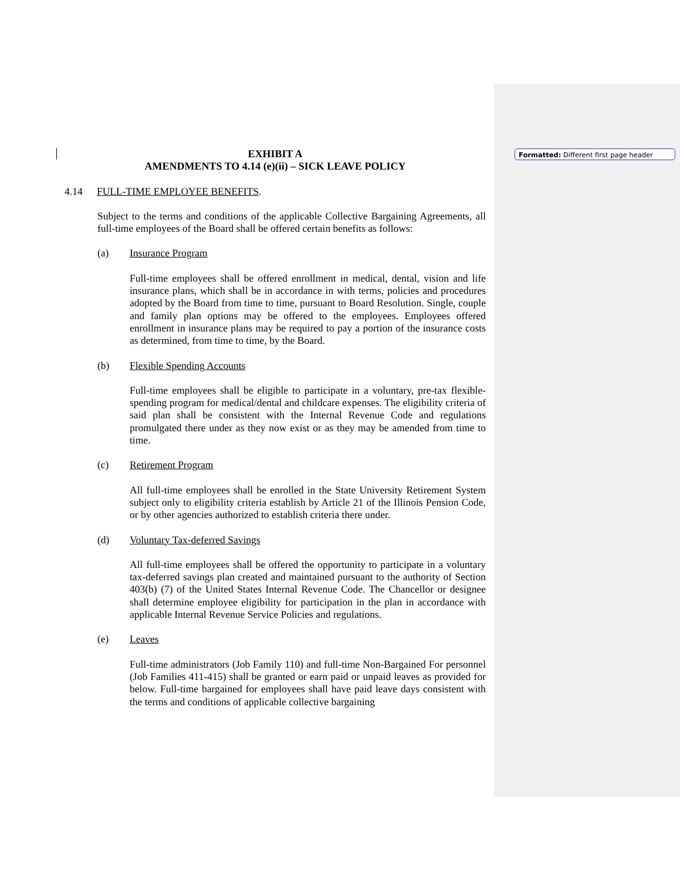EXHIBIT A
AMENDMENTS TO 4.14 (e)(ii) – SICK LEAVE POLICY
4.14 FULL-TIME EMPLOYEE BENEFITS.
Subject to the terms and conditions of the applicable Collective Bargaining Agreements, all full-time employees of the Board shall be offered certain benefits as follows:
(a) Insurance Program
Full-time employees shall be offered enrollment in medical, dental, vision and life insurance plans, which shall be in accordance in with terms, policies and procedures adopted by the Board from time to time, pursuant to Board Resolution. Single, couple and family plan options may be offered to the employees. Employees offered enrollment in insurance plans may be required to pay a portion of the insurance costs as determined, from time to time, by the Board.
(b) Flexible Spending Accounts
Full-time employees shall be eligible to participate in a voluntary, pre-tax flexible-spending program for medical/dental and childcare expenses. The eligibility criteria of said plan shall be consistent with the Internal Revenue Code and regulations promulgated there under as they now exist or as they may be amended from time to time.
(c) Retirement Program
All full-time employees shall be enrolled in the State University Retirement System subject only to eligibility criteria establish by Article 21 of the Illinois Pension Code, or by other agencies authorized to establish criteria there under.
(d) Voluntary Tax-deferred Savings
All full-time employees shall be offered the opportunity to participate in a voluntary tax-deferred savings plan created and maintained pursuant to the authority of Section 403(b) (7) of the United States Internal Revenue Code. The Chancellor or designee shall determine employee eligibility for participation in the plan in accordance with applicable Internal Revenue Service Policies and regulations.
(e) Leaves
Full-time administrators (Job Family 110) and full-time Non-Bargained For personnel (Job Families 411-415) shall be granted or earn paid or unpaid leaves as provided for below. Full-time bargained for employees shall have paid leave days consistent with the terms and conditions of applicable collective bargaining
Formatted: Different first page header